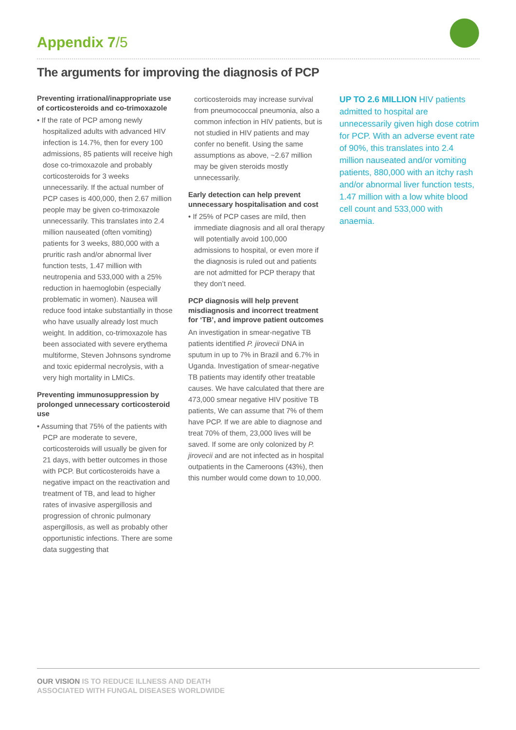Appendix 7/5
The arguments for improving the diagnosis of PCP
Preventing irrational/inappropriate use of corticosteroids and co-trimoxazole
• If the rate of PCP among newly hospitalized adults with advanced HIV infection is 14.7%, then for every 100 admissions, 85 patients will receive high dose co-trimoxazole and probably corticosteroids for 3 weeks unnecessarily. If the actual number of PCP cases is 400,000, then 2.67 million people may be given co-trimoxazole unnecessarily. This translates into 2.4 million nauseated (often vomiting) patients for 3 weeks, 880,000 with a pruritic rash and/or abnormal liver function tests, 1.47 million with neutropenia and 533,000 with a 25% reduction in haemoglobin (especially problematic in women). Nausea will reduce food intake substantially in those who have usually already lost much weight. In addition, co-trimoxazole has been associated with severe erythema multiforme, Steven Johnsons syndrome and toxic epidermal necrolysis, with a very high mortality in LMICs.
Preventing immunosuppression by prolonged unnecessary corticosteroid use
• Assuming that 75% of the patients with PCP are moderate to severe, corticosteroids will usually be given for 21 days, with better outcomes in those with PCP. But corticosteroids have a negative impact on the reactivation and treatment of TB, and lead to higher rates of invasive aspergillosis and progression of chronic pulmonary aspergillosis, as well as probably other opportunistic infections. There are some data suggesting that
corticosteroids may increase survival from pneumococcal pneumonia, also a common infection in HIV patients, but is not studied in HIV patients and may confer no benefit. Using the same assumptions as above, ~2.67 million may be given steroids mostly unnecessarily.
Early detection can help prevent unnecessary hospitalisation and cost
• If 25% of PCP cases are mild, then immediate diagnosis and all oral therapy will potentially avoid 100,000 admissions to hospital, or even more if the diagnosis is ruled out and patients are not admitted for PCP therapy that they don’t need.
PCP diagnosis will help prevent misdiagnosis and incorrect treatment for ‘TB’, and improve patient outcomes
An investigation in smear-negative TB patients identified P. jirovecii DNA in sputum in up to 7% in Brazil and 6.7% in Uganda. Investigation of smear-negative TB patients may identify other treatable causes. We have calculated that there are 473,000 smear negative HIV positive TB patients, We can assume that 7% of them have PCP. If we are able to diagnose and treat 70% of them, 23,000 lives will be saved. If some are only colonized by P. jirovecii and are not infected as in hospital outpatients in the Cameroons (43%), then this number would come down to 10,000.
UP TO 2.6 MILLION HIV patients admitted to hospital are unnecessarily given high dose cotrim for PCP. With an adverse event rate of 90%, this translates into 2.4 million nauseated and/or vomiting patients, 880,000 with an itchy rash and/or abnormal liver function tests, 1.47 million with a low white blood cell count and 533,000 with anaemia.
OUR VISION IS TO REDUCE ILLNESS AND DEATH
ASSOCIATED WITH FUNGAL DISEASES WORLDWIDE